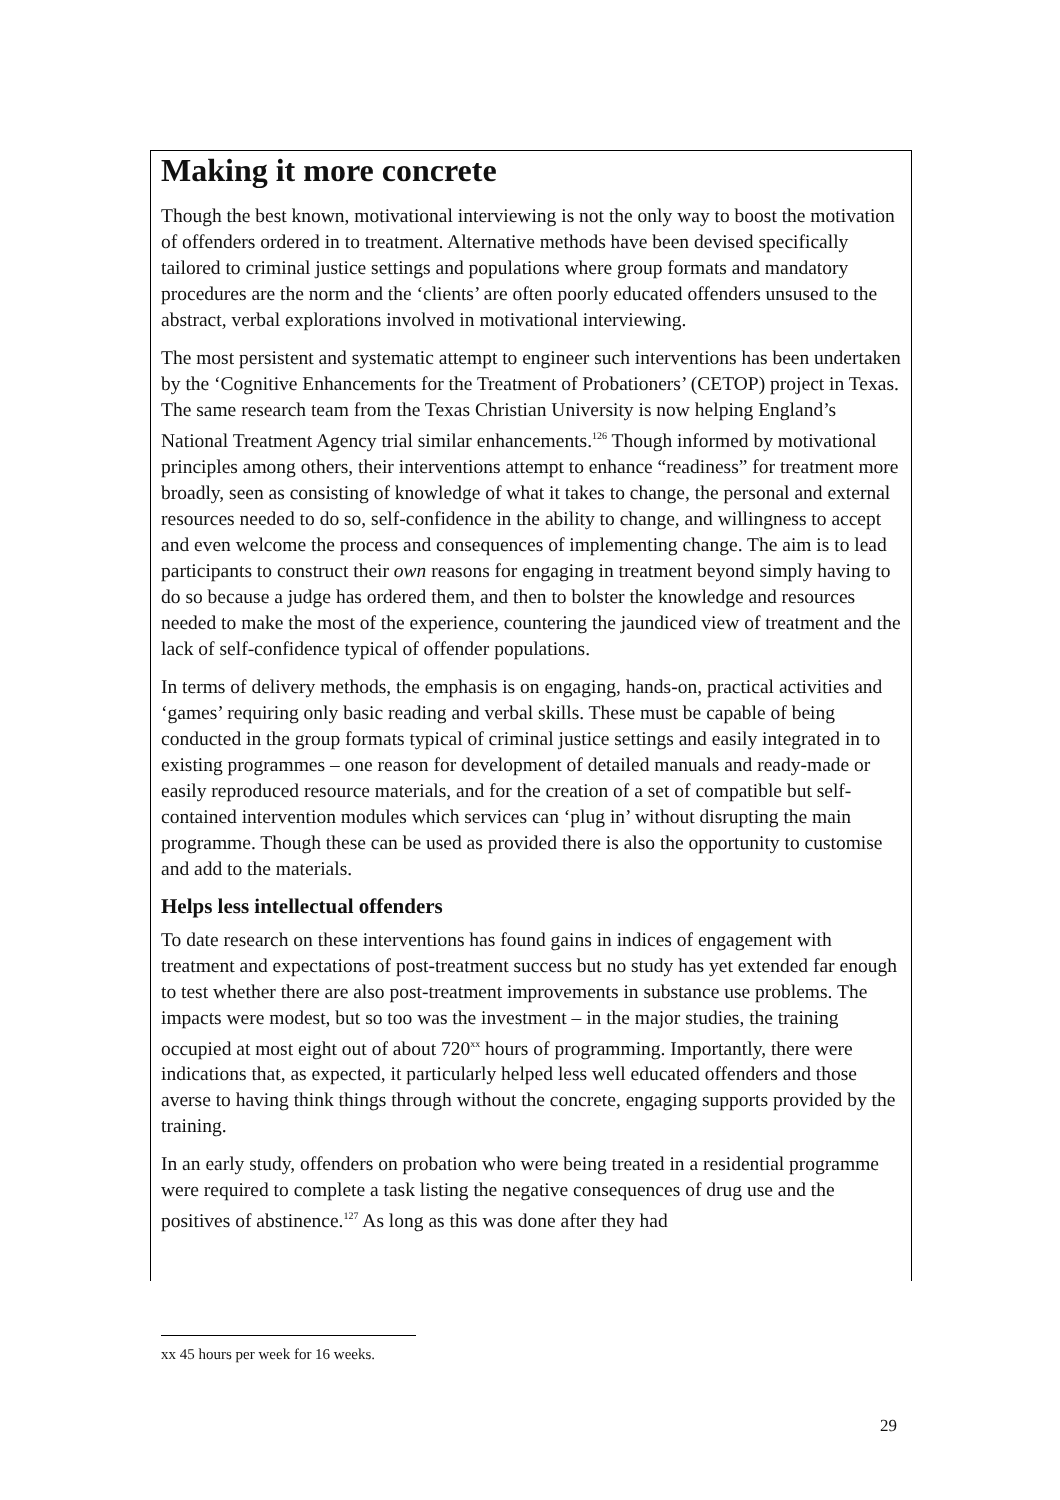Making it more concrete
Though the best known, motivational interviewing is not the only way to boost the motivation of offenders ordered in to treatment. Alternative methods have been devised specifically tailored to criminal justice settings and populations where group formats and mandatory procedures are the norm and the ‘clients’ are often poorly educated offenders unsused to the abstract, verbal explorations involved in motivational interviewing.
The most persistent and systematic attempt to engineer such interventions has been undertaken by the ‘Cognitive Enhancements for the Treatment of Probationers’ (CETOP) project in Texas. The same research team from the Texas Christian University is now helping England’s National Treatment Agency trial similar enhancements.<sup>126</sup> Though informed by motivational principles among others, their interventions attempt to enhance “readiness” for treatment more broadly, seen as consisting of knowledge of what it takes to change, the personal and external resources needed to do so, self-confidence in the ability to change, and willingness to accept and even welcome the process and consequences of implementing change. The aim is to lead participants to construct their own reasons for engaging in treatment beyond simply having to do so because a judge has ordered them, and then to bolster the knowledge and resources needed to make the most of the experience, countering the jaundiced view of treatment and the lack of self-confidence typical of offender populations.
In terms of delivery methods, the emphasis is on engaging, hands-on, practical activities and ‘games’ requiring only basic reading and verbal skills. These must be capable of being conducted in the group formats typical of criminal justice settings and easily integrated in to existing programmes – one reason for development of detailed manuals and ready-made or easily reproduced resource materials, and for the creation of a set of compatible but self-contained intervention modules which services can ‘plug in’ without disrupting the main programme. Though these can be used as provided there is also the opportunity to customise and add to the materials.
Helps less intellectual offenders
To date research on these interventions has found gains in indices of engagement with treatment and expectations of post-treatment success but no study has yet extended far enough to test whether there are also post-treatment improvements in substance use problems. The impacts were modest, but so too was the investment – in the major studies, the training occupied at most eight out of about 720<sup>xx</sup> hours of programming. Importantly, there were indications that, as expected, it particularly helped less well educated offenders and those averse to having think things through without the concrete, engaging supports provided by the training.
In an early study, offenders on probation who were being treated in a residential programme were required to complete a task listing the negative consequences of drug use and the positives of abstinence.<sup>127</sup> As long as this was done after they had
xx 45 hours per week for 16 weeks.
29